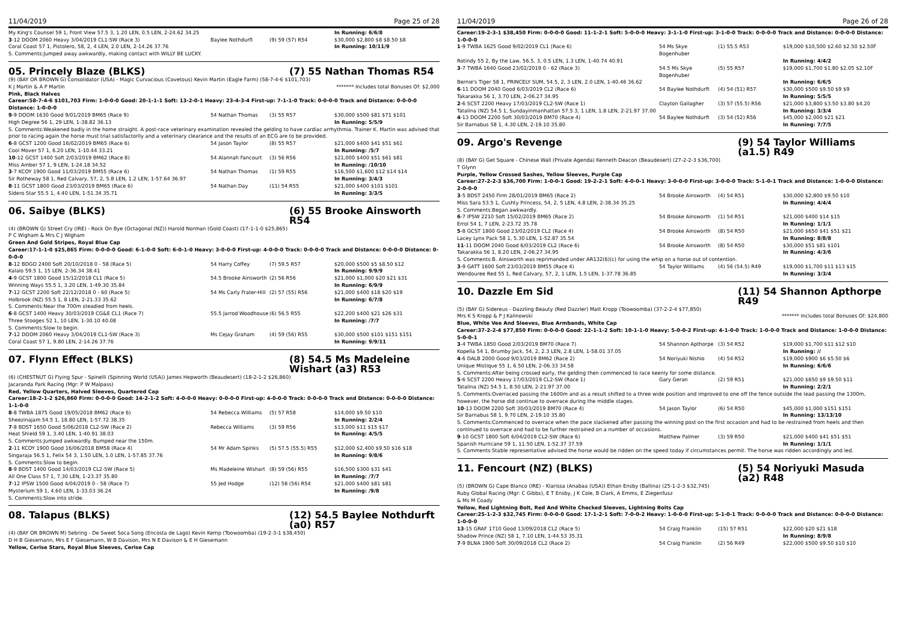11/04/2019 Page 25 of 28
My King's Counsel 59 1, Front View 57.5 3, 1.20 LEN, 0.5 LEN, 2-24.62 34.25
In Running: 6/6/8
3-12 DOOM 2060 Heavy 3/04/2019 CL1-SW (Race 3)
Baylee Nothdurft
(9) 59 (57) R54
$30,000 $2,800 $8 $8.50 $8
Coral Coast 57 1, Pistolero, 58, 2, 4 LEN, 2.0 LEN, 2-14.26 37.76
In Running: 10/11/9
S. Comments:Jumped away awkwardly, making contact with WILLY BE LUCKY.
05. Princely Blaze (BLKS)
(7) 55 Nathan Thomas R54
(9) (BAY OR BROWN G) Consolidator (USA) - Magic Curvacious (Covetous) Kevin Martin (Eagle Farm) (58-7-4-6 $101,703)
K J Martin & A P Martin ******* Includes total Bonuses Of: $2,000
Pink, Black Halves
Career:58-7-4-6 $101,703 Firm: 1-0-0-0 Good: 20-1-1-1 Soft: 13-2-0-1 Heavy: 23-4-3-4 First-up: 7-1-1-0 Track: 0-0-0-0 Track and Distance: 0-0-0-0 Distance: 1-0-0-0
9-9 DOOM 1630 Good 9/01/2019 BM65 (Race 9)
54 Nathan Thomas
(3) 55 R57
$30,000 $500 $81 $71 $101
High Degree 56 1, 29 LEN, 1-38.82 36.13
In Running: 5/5/9
S. Comments:Weakened badly in the home straight. A post-race veterinary examination revealed the gelding to have cardiac arrhythmia. Trainer K. Martin was advised that prior to racing again the horse must trial satisfactorily and a veterinary clearance and the results of an ECG are to be provided.
6-8 GCST 1200 Good 16/02/2019 BM65 (Race 6)
54 Jason Taylor
(8) 55 R57
$21,000 $400 $41 $51 $61
Cool Mover 57 1, 6.20 LEN, 1-10.44 33.21
In Running: /5/7
10-12 GCST 1400 Soft 2/03/2019 BM62 (Race 8)
54 Alannah Fancourt
(3) 56 R56
$21,000 $400 $51 $61 $81
Miss Amber 57 1, 9 LEN, 1-24.18 34.52
In Running: /10/10
3-7 KCOY 1900 Good 11/03/2019 BM55 (Race 6)
54 Nathan Thomas
(1) 59 R55
$16,500 $1,600 $12 $14 $14
Sir Rotheway 58 1, Red Calvary, 57, 2, 5.8 LEN, 1.2 LEN, 1-57.64 36.97
In Running: 3/4/3
8-11 GCST 1800 Good 23/03/2019 BM65 (Race 6)
54 Nathan Day
(11) 54 R55
$21,000 $400 $101 $101
Sidero Star 55.5 1, 4.40 LEN, 1-51.34 35.71
In Running: 3/3/5
06. Saibye (BLKS)
(6) 55 Brooke Ainsworth R54
(4) (BROWN G) Street Cry (IRE) - Rock On Bye (Octagonal (NZ)) Harold Norman (Gold Coast) (17-1-1-0 $25,865)
P C Wigham & Mrs C J Wigham
Green And Gold Stripes, Royal Blue Cap
Career:17-1-1-0 $25,865 Firm: 0-0-0-0 Good: 6-1-0-0 Soft: 6-0-1-0 Heavy: 3-0-0-0 First-up: 4-0-0-0 Track: 0-0-0-0 Track and Distance: 0-0-0-0 Distance: 0-0-0-0
8-12 BDGO 2400 Soft 20/10/2018 0 - 58 (Race 5)
54 Harry Coffey
(7) 59.5 R57
$20,000 $500 $5 $8.50 $12
Kalalo 59.5 1, 15 LEN, 2-36.34 38.41
In Running: 9/9/9
4-9 GCST 1800 Good 15/12/2018 CL1 (Race 5)
54.5 Brooke Ainsworth
(2) 56 R56
$21,000 $1,000 $20 $21 $31
Winning Ways 55.5 1, 3.20 LEN, 1-49.30 35.84
In Running: 6/9/9
7-12 GCST 2200 Soft 22/12/2018 0 - 60 (Race 5)
54 Ms Carly Frater-Hill
(2) 57 (55) R56
$21,000 $400 $18 $20 $19
Holbrook (NZ) 55.5 1, 8 LEN, 2-21.33 35.62
In Running: 6/7/8
S. Comments:Near the 700m steadied from heels.
6-8 GCST 1400 Heavy 30/03/2019 CG&E CL1 (Race 7)
55.5 Jarrod Woodhouse
(6) 56.5 R55
$22,200 $400 $21 $26 $31
Three Stooges 52 1, 10 LEN, 1-30.10 40.08
In Running: /7/7
S. Comments:Slow to begin.
7-12 DOOM 2060 Heavy 3/04/2019 CL1-SW (Race 3)
Ms Cejay Graham
(4) 59 (56) R55
$30,000 $500 $101 $151 $151
Coral Coast 57 1, 9.80 LEN, 2-14.26 37.76
In Running: 9/9/11
07. Flynn Effect (BLKS)
(8) 54.5 Ms Madeleine Wishart (a3) R53
(6) (CHESTNUT G) Flying Spur - Spinelli (Spinning World (USA)) James Hepworth (Beaudesert) (18-2-1-2 $26,860)
Jacaranda Park Racing (Mgr: P W Malpass)
Red, Yellow Quarters, Halved Sleeves, Quartered Cap
Career:18-2-1-2 $26,860 Firm: 0-0-0-0 Good: 14-2-1-2 Soft: 4-0-0-0 Heavy: 0-0-0-0 First-up: 4-0-0-0 Track: 0-0-0-0 Track and Distance: 0-0-0-0 Distance: 1-1-0-0
8-8 TWBA 1875 Good 19/05/2018 BM62 (Race 6)
54 Rebecca Williams
(5) 57 R58
$14,000 $9.50 $10
Sheezinajam 54.5 1, 18.80 LEN, 1-57.72 38.35
In Running: 2/2/4
7-8 BDST 1650 Good 5/06/2018 CL2-SW (Race 2)
Rebecca Williams
(3) 59 R56
$13,000 $11 $15 $17
Heat Shield 59 1, 3.40 LEN, 1-40.91 38.03
In Running: 4/5/5
S. Comments:Jumped awkwardly. Bumped near the 150m.
2-11 KCOY 1900 Good 16/06/2018 BM58 (Race 4)
54 Mr Adam Spinks
(5) 57.5 (55.5) R55
$12,000 $2,400 $9.50 $16 $18
Singaraja 56.5 1, Felix 54 3, 1.50 LEN, 1.0 LEN, 1-57.85 37.76
In Running: 9/8/6
S. Comments:Slow to begin.
8-9 BDST 1400 Good 14/03/2019 CL2-SW (Race 5)
Ms Madeleine Wishart
(8) 59 (56) R55
$16,500 $300 $31 $41
All One Class 57 1, 7.30 LEN, 1-23.37 35.80
In Running: /7/7
7-12 IPSW 1500 Good 4/04/2019 0 - 58 (Race 7)
55 Jed Hodge
(12) 58 (56) R54
$21,000 $400 $81 $81
Mysterium 59 1, 4.60 LEN, 1-33.03 36.24
In Running: /9/8
S. Comments:Slow into stride.
08. Talapus (BLKS)
(12) 54.5 Baylee Nothdurft (a0) R57
(4) (BAY OR BROWN M) Sebring - De Sweet Soca Song (Encosta de Lago) Kevin Kemp (Toowoomba) (19-2-3-1 $38,450)
D H B Giesemann, Mrs E F Giesemann, W B Davison, Mrs N E Davison & E H Giesemann
Yellow, Cerise Stars, Royal Blue Sleeves, Cerise Cap
11/04/2019 Page 26 of 28
Career:19-2-3-1 $38,450 Firm: 0-0-0-0 Good: 11-1-2-1 Soft: 5-0-0-0 Heavy: 3-1-1-0 First-up: 3-1-0-0 Track: 0-0-0-0 Track and Distance: 0-0-0-0 Distance: 1-0-0-0
1-9 TWBA 1625 Good 9/02/2019 CL1 (Race 6)
54 Ms Skye Bogenhuber
(1) 55.5 R53
$19,000 $10,500 $2.60 $2.50 $2.50F
Rotindy 55 2, By the Law, 56.5, 3, 0.5 LEN, 1.3 LEN, 1-40.74 40.91
In Running: 4/4/2
3-7 TWBA 1640 Good 23/02/2019 0 - 62 (Race 3)
54.5 Ms Skye Bogenhuber
(5) 55 R57
$19,000 $1,700 $1.80 $2.05 $2.10F
Bernie's Tiger 58 1, PRINCELY SUM, 54.5, 2, 3 LEN, 2.0 LEN, 1-40.46 36.62
In Running: 6/6/5
6-11 DOOM 2040 Good 6/03/2019 CL2 (Race 6)
54 Baylee Nothdurft
(4) 54 (51) R57
$30,000 $500 $9.50 $9 $9
Takarakka 56 1, 3.70 LEN, 2-06.27 34.95
In Running: 5/5/5
2-6 SCST 2200 Heavy 17/03/2019 CL2-SW (Race 1)
Clayton Gallagher
(3) 57 (55.5) R56
$21,000 $3,800 $3.50 $3.80 $4.20
Tatalina (NZ) 54.5 1, Sundayinmanhattan 57.5 3, 1 LEN, 1.8 LEN, 2-21.97 37.00
In Running: 3/3/4
4-13 DOOM 2200 Soft 30/03/2019 BM70 (Race 4)
54 Baylee Nothdurft
(3) 54 (52) R56
$45,000 $2,000 $21 $21
Sir Barnabus 58 1, 4.30 LEN, 2-19.10 35.80
In Running: 7/7/5
09. Argo's Revenge
(9) 54 Taylor Williams (a1.5) R49
(8) (BAY G) Get Square - Chinese Wall (Private Agenda) Kenneth Deacon (Beaudesert) (27-2-2-3 $36,700)
T Glynn
Purple, Yellow Crossed Sashes, Yellow Sleeves, Purple Cap
Career:27-2-2-3 $36,700 Firm: 1-0-0-1 Good: 19-2-2-1 Soft: 4-0-0-1 Heavy: 3-0-0-0 First-up: 3-0-0-0 Track: 5-1-0-1 Track and Distance: 1-0-0-0 Distance: 2-0-0-0
3-5 BDST 2450 Firm 28/01/2019 BM65 (Race 2)
54 Brooke Ainsworth
(4) 54 R51
$30,000 $2,800 $9.50 $10
Miss Sara 53.5 1, Cushty Princess, 54, 2, 5 LEN, 4.8 LEN, 2-38.34 35.25
In Running: 4/4/4
S. Comments:Began awkwardly.
6-7 IPSW 2210 Soft 15/02/2019 BM65 (Race 2)
54 Brooke Ainsworth
(1) 54 R51
$21,000 $400 $14 $15
Errol 54 1, 7 LEN, 2-23.72 35.78
In Running: 1/1/1
5-8 GCST 1800 Good 23/02/2019 CL2 (Race 4)
54 Brooke Ainsworth
(8) 54 R50
$21,000 $650 $41 $51 $21
Lacey Lynx Pack 58 1, 5.30 LEN, 1-52.87 35.54
In Running: 8/8/8
11-11 DOOM 2040 Good 6/03/2019 CL2 (Race 6)
54 Brooke Ainsworth
(8) 54 R50
$30,000 $51 $81 $101
Takarakka 56 1, 8.20 LEN, 2-06.27 34.95
In Running: 4/3/6
S. Comments:B. Ainsworth was reprimanded under AR132(6)(c) for using the whip on a horse out of contention.
3-9 GATT 1600 Soft 23/03/2019 BM55 (Race 4)
54 Taylor Williams
(4) 56 (54.5) R49
$19,000 $1,700 $11 $13 $15
Wendouree Red 55 1, Red Calvary, 57, 2, 1 LEN, 1.5 LEN, 1-37.78 36.85
In Running: 3/3/4
10. Dazzle Em Sid
(11) 54 Shannon Apthorpe R49
(5) (BAY G) Sidereus - Dazzling Beauty (Red Dazzler) Matt Kropp (Toowoomba) (37-2-2-4 $77,850)
Mrs K S Kropp & P J Kalinowski ******* Includes total Bonuses Of: $24,800
Blue, White Vee And Sleeves, Blue Armbands, White Cap
Career:37-2-2-4 $77,850 Firm: 0-0-0-0 Good: 22-1-1-2 Soft: 10-1-1-0 Heavy: 5-0-0-2 First-up: 4-1-0-0 Track: 1-0-0-0 Track and Distance: 1-0-0-0 Distance: 5-0-0-1
3-4 TWBA 1850 Good 2/03/2019 BM70 (Race 7)
54 Shannon Apthorpe
(3) 54 R52
$19,000 $1,700 $11 $12 $10
Kopella 54 1, Brumby Jack, 54, 2, 2.3 LEN, 2.8 LEN, 1-58.01 37.05
In Running: //
4-6 DALB 2000 Good 9/03/2019 BM62 (Race 2)
54 Noriyuki Nishio
(4) 54 R52
$19,000 $900 $6 $5.50 $6
Unique Mistique 55 1, 6.50 LEN, 2-06.33 34.58
In Running: 6/6/6
S. Comments:After being crossed early, the gelding then commenced to race keenly for some distance.
5-6 SCST 2200 Heavy 17/03/2019 CL2-SW (Race 1)
Gary Geran
(2) 59 R51
$21,000 $650 $9 $9.50 $11
Tatalina (NZ) 54.5 1, 8.50 LEN, 2-21.97 37.00
In Running: 2/2/1
S. Comments:Overraced passing the 1600m and as a result shifted to a three wide position and improved to one off the fence outside the lead passing the 1300m, however, the horse did continue to overrace during the middle stages.
10-13 DOOM 2200 Soft 30/03/2019 BM70 (Race 4)
54 Jason Taylor
(6) 54 R50
$45,000 $1,000 $151 $151
Sir Barnabus 58 1, 9.70 LEN, 2-19.10 35.80
In Running: 13/13/10
S. Comments:Commenced to overrace when the pace slackened after passing the winning post on the first occasion and had to be restrained from heels and then continued to overrace and had to be further restrained on a number of occasions.
9-10 GCST 1800 Soft 6/04/2019 CL2-SW (Race 6)
Matthew Palmer
(3) 59 R50
$21,000 $400 $41 $51 $51
Spanish Hurricane 59 1, 11.50 LEN, 1-52.37 37.59
In Running: 1/1/1
S. Comments:Stable representative advised the horse would be ridden on the speed today if circumstances permit. The horse was ridden accordingly and led.
11. Fencourt (NZ) (BLKS)
(5) 54 Noriyuki Masuda (a2) R48
(5) (BROWN G) Cape Blanco (IRE) - Klarissa (Anabaa (USA)) Ethan Ensby (Ballina) (25-1-2-3 $32,745)
Ruby Global Racing (Mgr: C Gibbs), E T Ensby, J K Cole, B Clark, A Emms, E Ziegenfusz
& Ms M Coady
Yellow, Red Lightning Bolt, Red And White Checked Sleeves, Lightning Bolts Cap
Career:25-1-2-3 $32,745 Firm: 0-0-0-0 Good: 17-1-2-1 Soft: 7-0-0-2 Heavy: 1-0-0-0 First-up: 5-1-0-1 Track: 0-0-0-0 Track and Distance: 0-0-0-0 Distance: 1-0-0-0
13-15 GRAF 1710 Good 13/09/2018 CL2 (Race 5)
54 Craig Franklin
(15) 57 R51
$22,000 $20 $21 $18
Shadow Prince (NZ) 58 1, 7.10 LEN, 1-44.53 35.31
In Running: 8/9/8
7-9 BLNA 1900 Soft 30/09/2018 CL2 (Race 2)
54 Craig Franklin
(2) 56 R49
$22,000 $500 $9.50 $10 $10